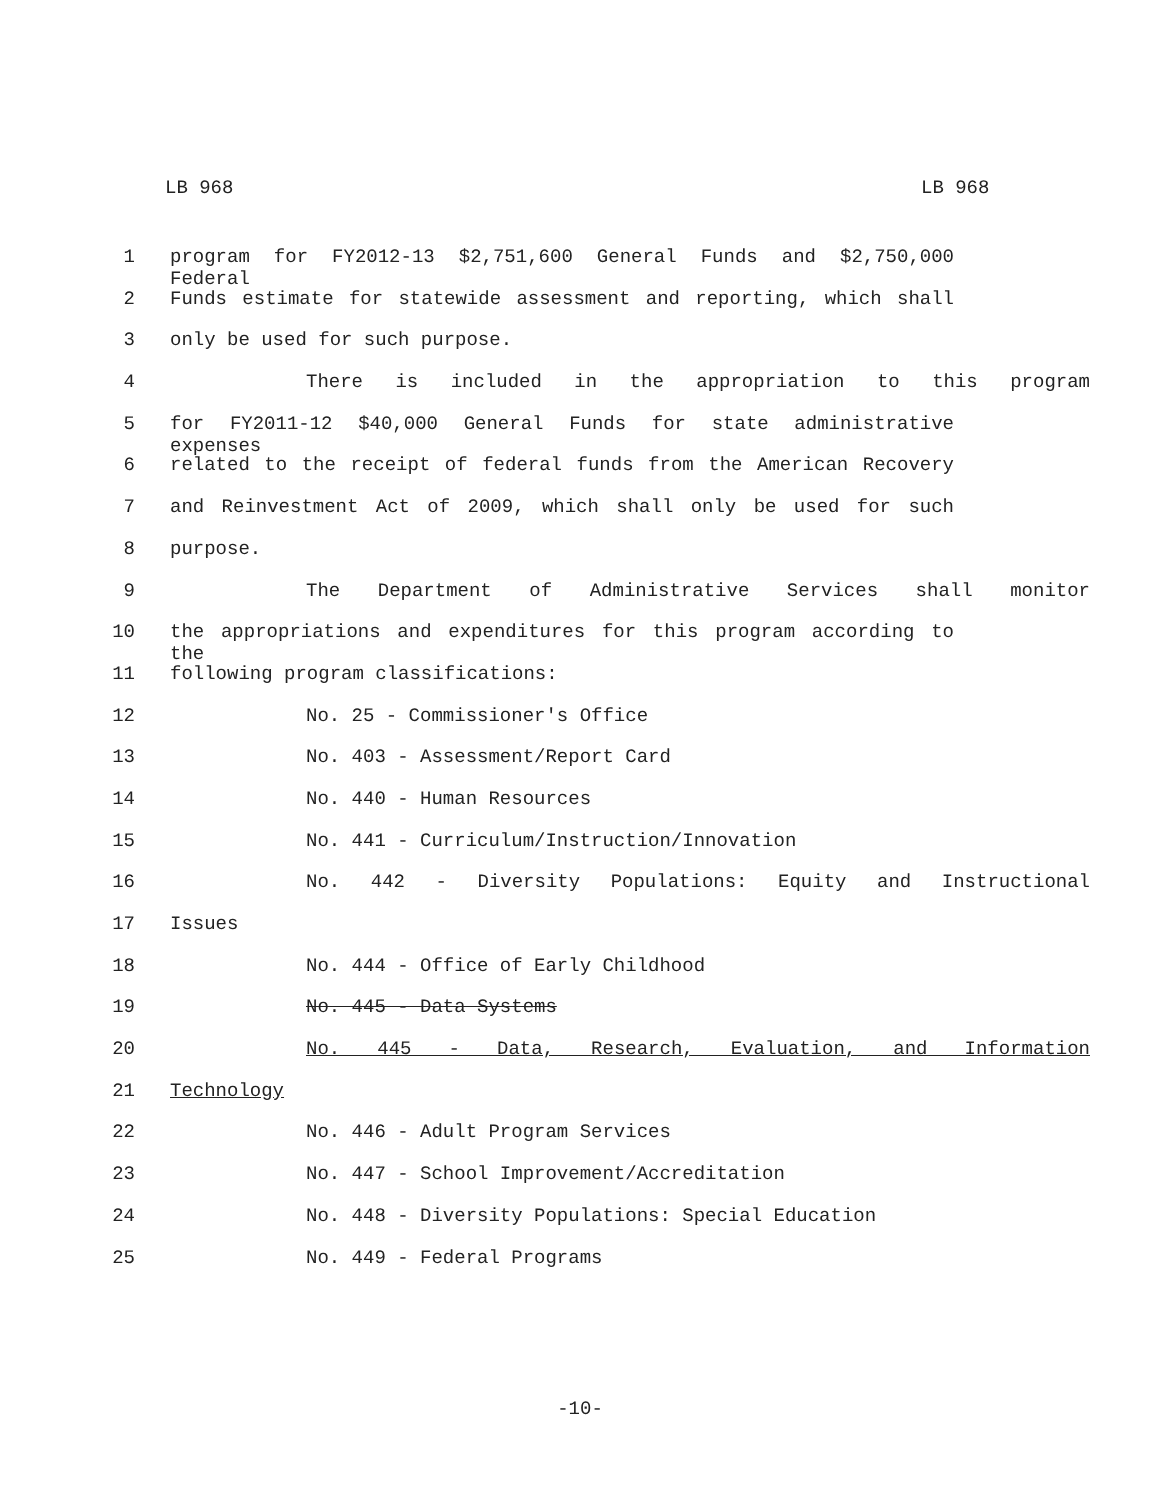LB 968 LB 968
1 program for FY2012-13 $2,751,600 General Funds and $2,750,000 Federal
2 Funds estimate for statewide assessment and reporting, which shall
3 only be used for such purpose.
4 There is included in the appropriation to this program
5 for FY2011-12 $40,000 General Funds for state administrative expenses
6 related to the receipt of federal funds from the American Recovery
7 and Reinvestment Act of 2009, which shall only be used for such
8 purpose.
9 The Department of Administrative Services shall monitor
10 the appropriations and expenditures for this program according to the
11 following program classifications:
12 No. 25 - Commissioner's Office
13 No. 403 - Assessment/Report Card
14 No. 440 - Human Resources
15 No. 441 - Curriculum/Instruction/Innovation
16 No. 442 - Diversity Populations: Equity and Instructional
17 Issues
18 No. 444 - Office of Early Childhood
19 No. 445 - Data Systems
20 No. 445 - Data, Research, Evaluation, and Information
21 Technology
22 No. 446 - Adult Program Services
23 No. 447 - School Improvement/Accreditation
24 No. 448 - Diversity Populations: Special Education
25 No. 449 - Federal Programs
-10-